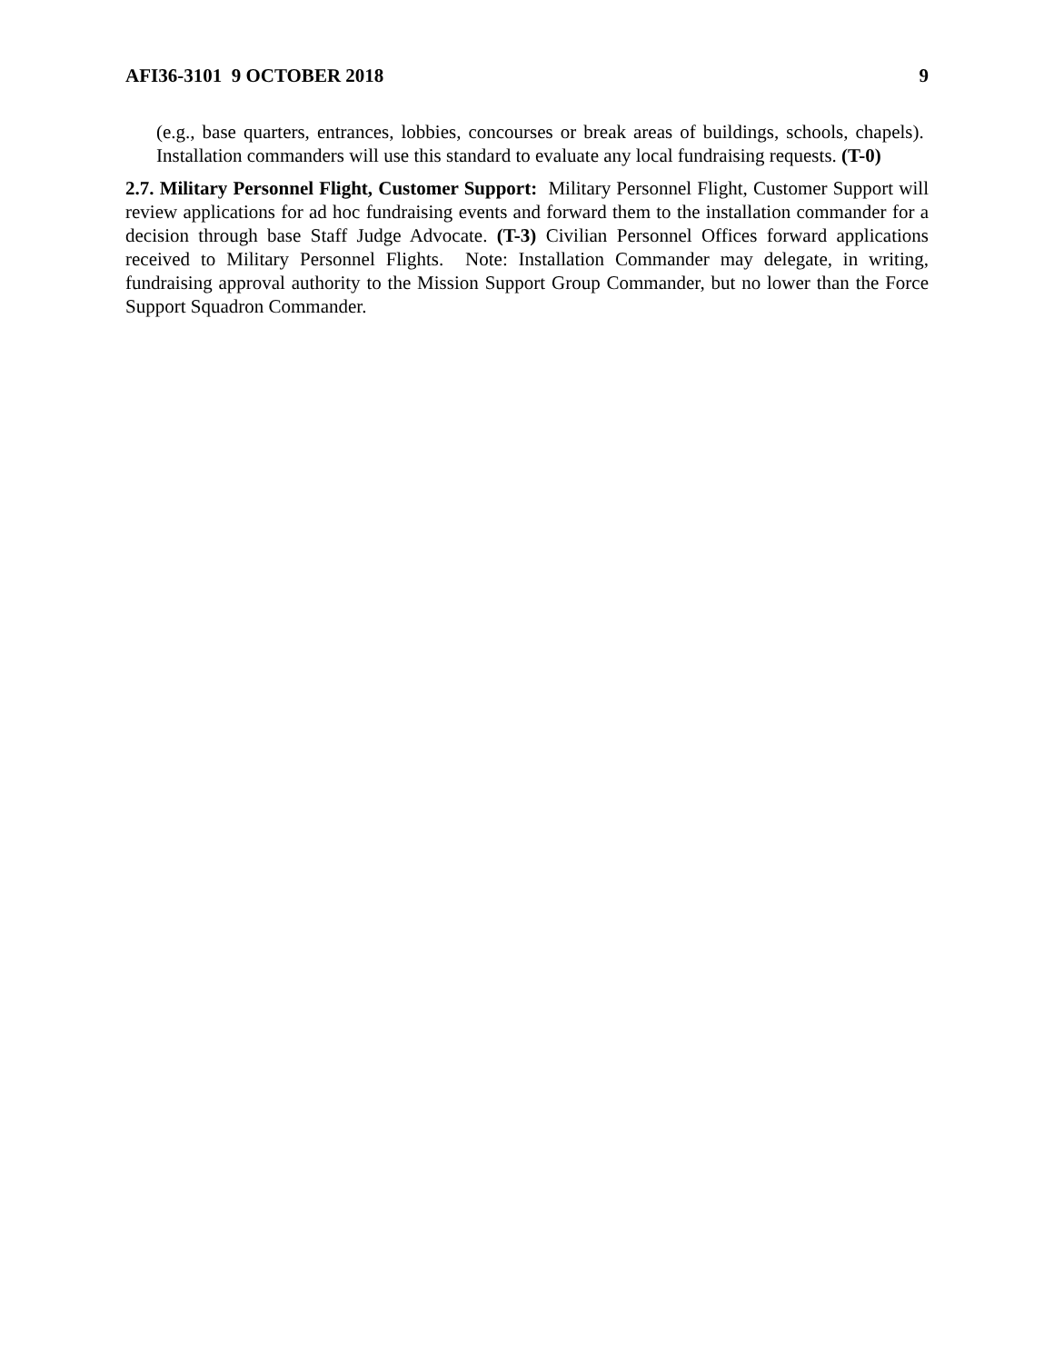AFI36-3101 9 OCTOBER 2018 9
(e.g., base quarters, entrances, lobbies, concourses or break areas of buildings, schools, chapels). Installation commanders will use this standard to evaluate any local fundraising requests. (T-0)
2.7. Military Personnel Flight, Customer Support: Military Personnel Flight, Customer Support will review applications for ad hoc fundraising events and forward them to the installation commander for a decision through base Staff Judge Advocate. (T-3) Civilian Personnel Offices forward applications received to Military Personnel Flights. Note: Installation Commander may delegate, in writing, fundraising approval authority to the Mission Support Group Commander, but no lower than the Force Support Squadron Commander.